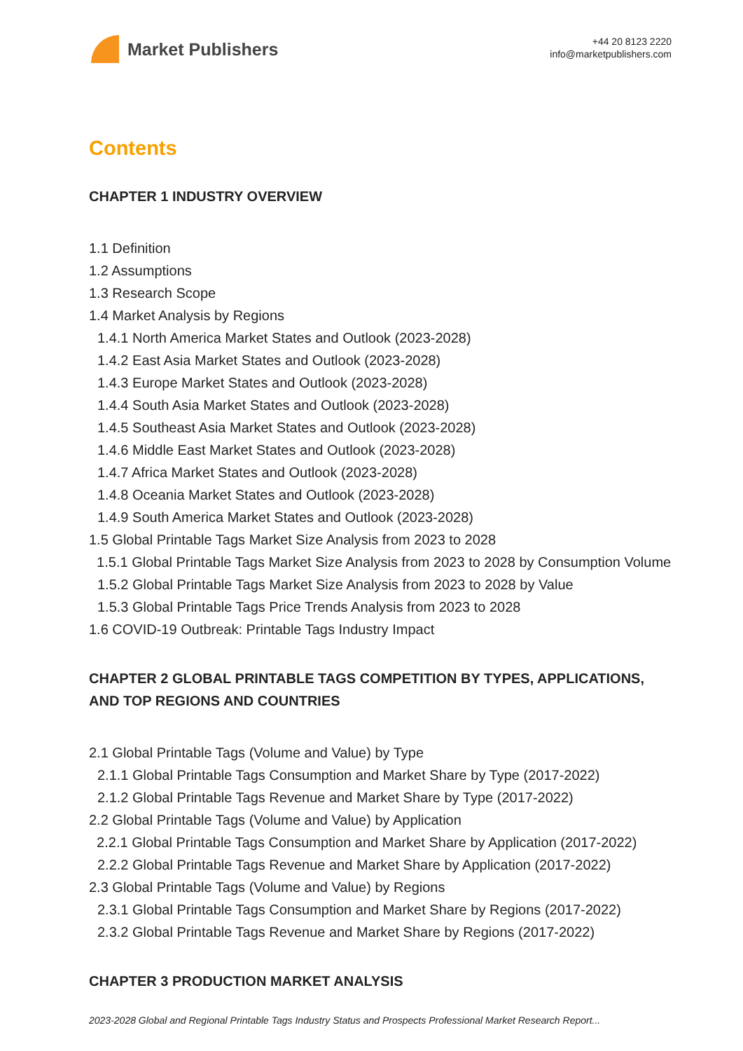Market Publishers
+44 20 8123 2220
info@marketpublishers.com
Contents
CHAPTER 1 INDUSTRY OVERVIEW
1.1 Definition
1.2 Assumptions
1.3 Research Scope
1.4 Market Analysis by Regions
1.4.1 North America Market States and Outlook (2023-2028)
1.4.2 East Asia Market States and Outlook (2023-2028)
1.4.3 Europe Market States and Outlook (2023-2028)
1.4.4 South Asia Market States and Outlook (2023-2028)
1.4.5 Southeast Asia Market States and Outlook (2023-2028)
1.4.6 Middle East Market States and Outlook (2023-2028)
1.4.7 Africa Market States and Outlook (2023-2028)
1.4.8 Oceania Market States and Outlook (2023-2028)
1.4.9 South America Market States and Outlook (2023-2028)
1.5 Global Printable Tags Market Size Analysis from 2023 to 2028
1.5.1 Global Printable Tags Market Size Analysis from 2023 to 2028 by Consumption Volume
1.5.2 Global Printable Tags Market Size Analysis from 2023 to 2028 by Value
1.5.3 Global Printable Tags Price Trends Analysis from 2023 to 2028
1.6 COVID-19 Outbreak: Printable Tags Industry Impact
CHAPTER 2 GLOBAL PRINTABLE TAGS COMPETITION BY TYPES, APPLICATIONS, AND TOP REGIONS AND COUNTRIES
2.1 Global Printable Tags (Volume and Value) by Type
2.1.1 Global Printable Tags Consumption and Market Share by Type (2017-2022)
2.1.2 Global Printable Tags Revenue and Market Share by Type (2017-2022)
2.2 Global Printable Tags (Volume and Value) by Application
2.2.1 Global Printable Tags Consumption and Market Share by Application (2017-2022)
2.2.2 Global Printable Tags Revenue and Market Share by Application (2017-2022)
2.3 Global Printable Tags (Volume and Value) by Regions
2.3.1 Global Printable Tags Consumption and Market Share by Regions (2017-2022)
2.3.2 Global Printable Tags Revenue and Market Share by Regions (2017-2022)
CHAPTER 3 PRODUCTION MARKET ANALYSIS
2023-2028 Global and Regional Printable Tags Industry Status and Prospects Professional Market Research Report...